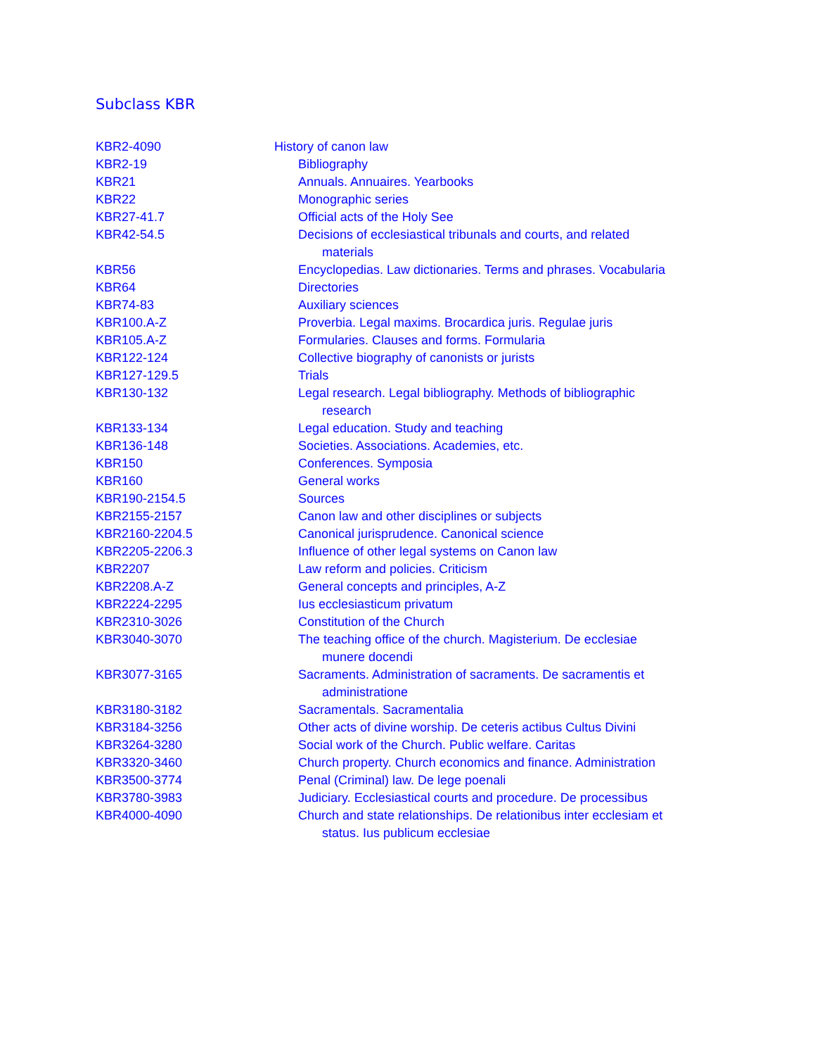Subclass KBR
| KBR2-4090 | History of canon law |
| KBR2-19 | Bibliography |
| KBR21 | Annuals. Annuaires. Yearbooks |
| KBR22 | Monographic series |
| KBR27-41.7 | Official acts of the Holy See |
| KBR42-54.5 | Decisions of ecclesiastical tribunals and courts, and related materials |
| KBR56 | Encyclopedias. Law dictionaries. Terms and phrases. Vocabularia |
| KBR64 | Directories |
| KBR74-83 | Auxiliary sciences |
| KBR100.A-Z | Proverbia. Legal maxims. Brocardica juris. Regulae juris |
| KBR105.A-Z | Formularies. Clauses and forms. Formularia |
| KBR122-124 | Collective biography of canonists or jurists |
| KBR127-129.5 | Trials |
| KBR130-132 | Legal research. Legal bibliography. Methods of bibliographic research |
| KBR133-134 | Legal education. Study and teaching |
| KBR136-148 | Societies. Associations. Academies, etc. |
| KBR150 | Conferences. Symposia |
| KBR160 | General works |
| KBR190-2154.5 | Sources |
| KBR2155-2157 | Canon law and other disciplines or subjects |
| KBR2160-2204.5 | Canonical jurisprudence. Canonical science |
| KBR2205-2206.3 | Influence of other legal systems on Canon law |
| KBR2207 | Law reform and policies. Criticism |
| KBR2208.A-Z | General concepts and principles, A-Z |
| KBR2224-2295 | Ius ecclesiasticum privatum |
| KBR2310-3026 | Constitution of the Church |
| KBR3040-3070 | The teaching office of the church. Magisterium. De ecclesiae munere docendi |
| KBR3077-3165 | Sacraments. Administration of sacraments. De sacramentis et administratione |
| KBR3180-3182 | Sacramentals. Sacramentalia |
| KBR3184-3256 | Other acts of divine worship. De ceteris actibus Cultus Divini |
| KBR3264-3280 | Social work of the Church. Public welfare. Caritas |
| KBR3320-3460 | Church property. Church economics and finance. Administration |
| KBR3500-3774 | Penal (Criminal) law. De lege poenali |
| KBR3780-3983 | Judiciary. Ecclesiastical courts and procedure. De processibus |
| KBR4000-4090 | Church and state relationships. De relationibus inter ecclesiam et status. Ius publicum ecclesiae |